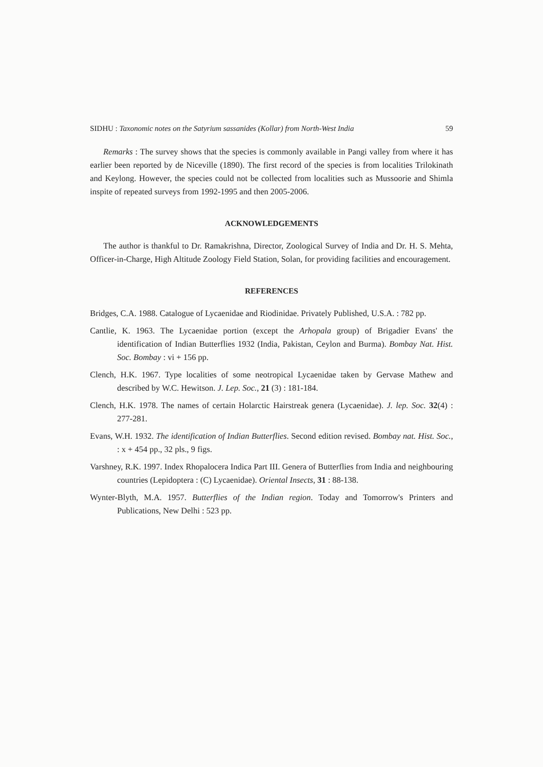SIDHU : Taxonomic notes on the Satyrium sassanides (Kollar) from North-West India 59
Remarks : The survey shows that the species is commonly available in Pangi valley from where it has earlier been reported by de Niceville (1890). The first record of the species is from localities Trilokinath and Keylong. However, the species could not be collected from localities such as Mussoorie and Shimla inspite of repeated surveys from 1992-1995 and then 2005-2006.
ACKNOWLEDGEMENTS
The author is thankful to Dr. Ramakrishna, Director, Zoological Survey of India and Dr. H. S. Mehta, Officer-in-Charge, High Altitude Zoology Field Station, Solan, for providing facilities and encouragement.
REFERENCES
Bridges, C.A. 1988. Catalogue of Lycaenidae and Riodinidae. Privately Published, U.S.A. : 782 pp.
Cantlie, K. 1963. The Lycaenidae portion (except the Arhopala group) of Brigadier Evans' the identification of Indian Butterflies 1932 (India, Pakistan, Ceylon and Burma). Bombay Nat. Hist. Soc. Bombay : vi + 156 pp.
Clench, H.K. 1967. Type localities of some neotropical Lycaenidae taken by Gervase Mathew and described by W.C. Hewitson. J. Lep. Soc., 21 (3) : 181-184.
Clench, H.K. 1978. The names of certain Holarctic Hairstreak genera (Lycaenidae). J. lep. Soc. 32(4) : 277-281.
Evans, W.H. 1932. The identification of Indian Butterflies. Second edition revised. Bombay nat. Hist. Soc., : x + 454 pp., 32 pls., 9 figs.
Varshney, R.K. 1997. Index Rhopalocera Indica Part III. Genera of Butterflies from India and neighbouring countries (Lepidoptera : (C) Lycaenidae). Oriental Insects, 31 : 88-138.
Wynter-Blyth, M.A. 1957. Butterflies of the Indian region. Today and Tomorrow's Printers and Publications, New Delhi : 523 pp.